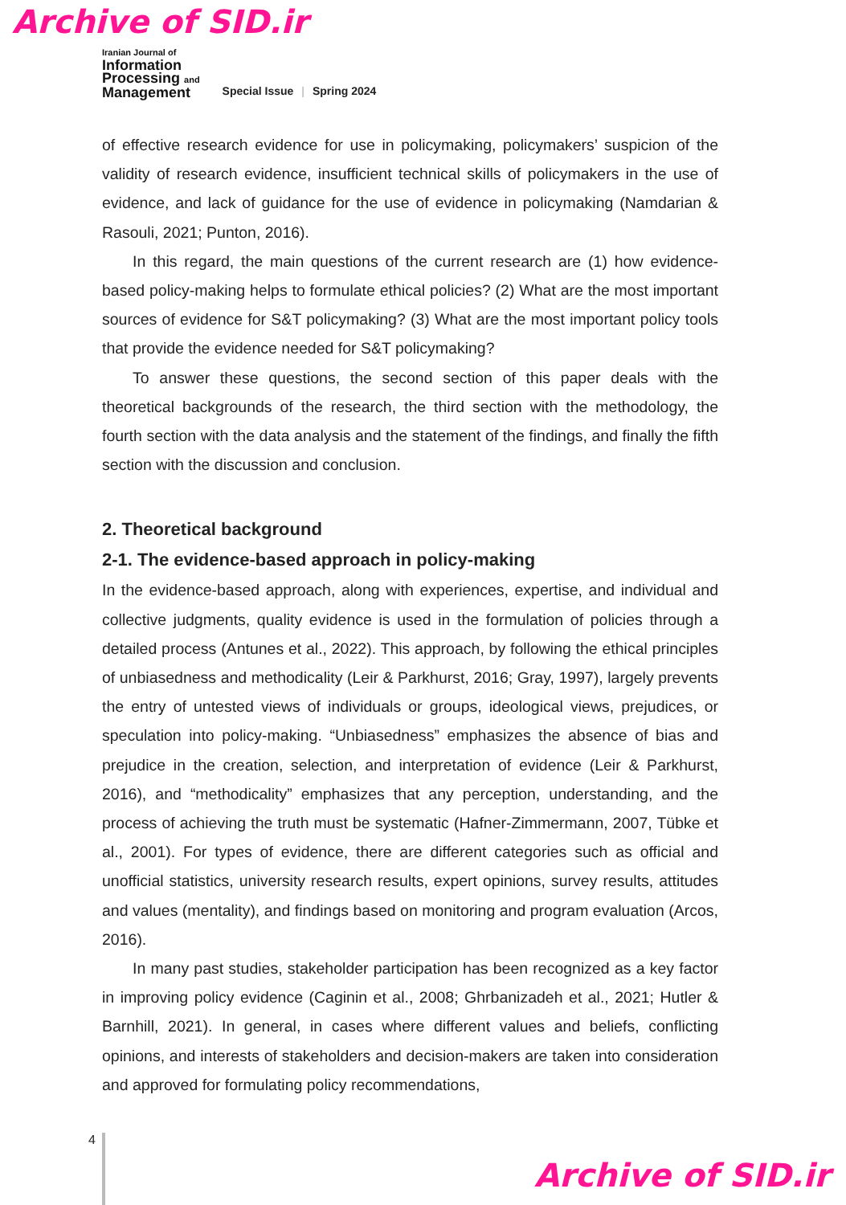Archive of SID.ir
Iranian Journal of
Information
Processing and
Management
Special Issue | Spring 2024
of effective research evidence for use in policymaking, policymakers’ suspicion of the validity of research evidence, insufficient technical skills of policymakers in the use of evidence, and lack of guidance for the use of evidence in policymaking (Namdarian & Rasouli, 2021; Punton, 2016).
In this regard, the main questions of the current research are (1) how evidence-based policy-making helps to formulate ethical policies? (2) What are the most important sources of evidence for S&T policymaking? (3) What are the most important policy tools that provide the evidence needed for S&T policymaking?
To answer these questions, the second section of this paper deals with the theoretical backgrounds of the research, the third section with the methodology, the fourth section with the data analysis and the statement of the findings, and finally the fifth section with the discussion and conclusion.
2. Theoretical background
2-1. The evidence-based approach in policy-making
In the evidence-based approach, along with experiences, expertise, and individual and collective judgments, quality evidence is used in the formulation of policies through a detailed process (Antunes et al., 2022). This approach, by following the ethical principles of unbiasedness and methodicality (Leir & Parkhurst, 2016; Gray, 1997), largely prevents the entry of untested views of individuals or groups, ideological views, prejudices, or speculation into policy-making. “Unbiasedness” emphasizes the absence of bias and prejudice in the creation, selection, and interpretation of evidence (Leir & Parkhurst, 2016), and “methodicality” emphasizes that any perception, understanding, and the process of achieving the truth must be systematic (Hafner-Zimmermann, 2007, Tübke et al., 2001). For types of evidence, there are different categories such as official and unofficial statistics, university research results, expert opinions, survey results, attitudes and values (mentality), and findings based on monitoring and program evaluation (Arcos, 2016).
In many past studies, stakeholder participation has been recognized as a key factor in improving policy evidence (Caginin et al., 2008; Ghrbanizadeh et al., 2021; Hutler & Barnhill, 2021). In general, in cases where different values and beliefs, conflicting opinions, and interests of stakeholders and decision-makers are taken into consideration and approved for formulating policy recommendations,
4
Archive of SID.ir